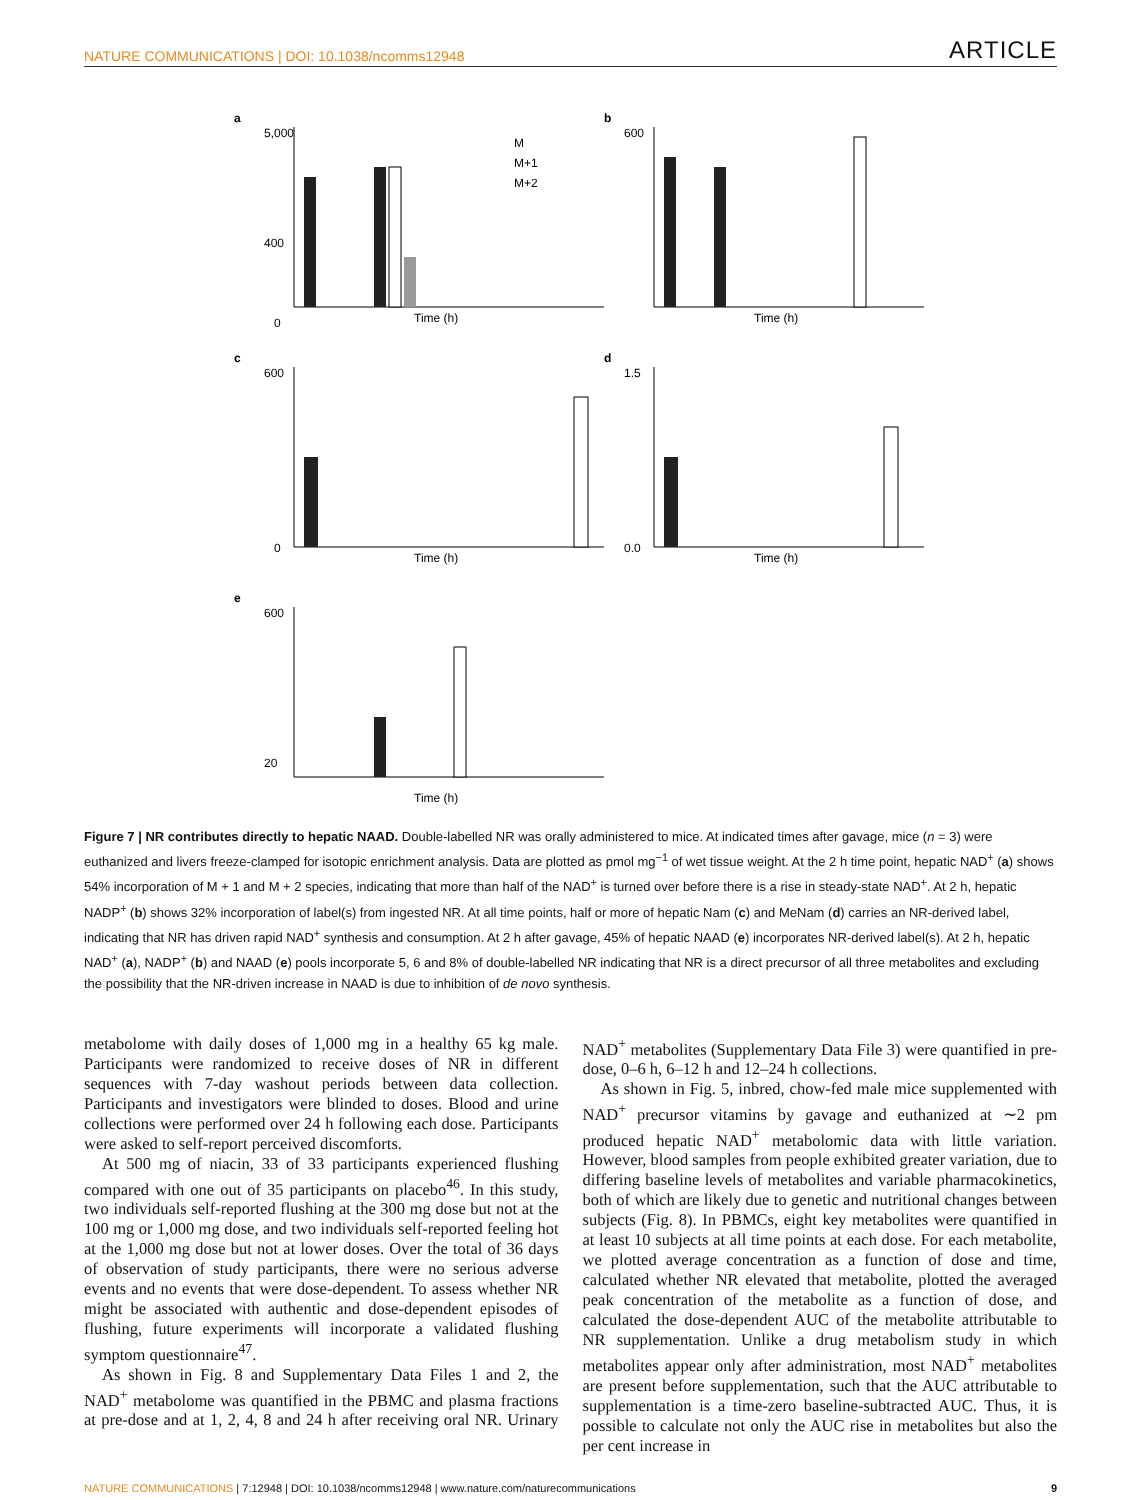NATURE COMMUNICATIONS | DOI: 10.1038/ncomms12948 ARTICLE
a
5,000
400
0
M
M+1
M+2
Time (h)
b
600
Time (h)
c
600
0
Time (h)
d
1.5
0.0
Time (h)
e
600
20
Time (h)
Figure 7 | NR contributes directly to hepatic NAAD. Double-labelled NR was orally administered to mice. At indicated times after gavage, mice (n = 3) were euthanized and livers freeze-clamped for isotopic enrichment analysis. Data are plotted as pmol mg<sup>−1</sup> of wet tissue weight. At the 2 h time point, hepatic NAD<sup>+</sup> (a) shows 54% incorporation of M + 1 and M + 2 species, indicating that more than half of the NAD<sup>+</sup> is turned over before there is a rise in steady-state NAD<sup>+</sup>. At 2 h, hepatic NADP<sup>+</sup> (b) shows 32% incorporation of label(s) from ingested NR. At all time points, half or more of hepatic Nam (c) and MeNam (d) carries an NR-derived label, indicating that NR has driven rapid NAD<sup>+</sup> synthesis and consumption. At 2 h after gavage, 45% of hepatic NAAD (e) incorporates NR-derived label(s). At 2 h, hepatic NAD<sup>+</sup> (a), NADP<sup>+</sup> (b) and NAAD (e) pools incorporate 5, 6 and 8% of double-labelled NR indicating that NR is a direct precursor of all three metabolites and excluding the possibility that the NR-driven increase in NAAD is due to inhibition of de novo synthesis.
metabolome with daily doses of 1,000 mg in a healthy 65 kg male. Participants were randomized to receive doses of NR in different sequences with 7-day washout periods between data collection. Participants and investigators were blinded to doses. Blood and urine collections were performed over 24 h following each dose. Participants were asked to self-report perceived discomforts.
At 500 mg of niacin, 33 of 33 participants experienced flushing compared with one out of 35 participants on placebo<sup>46</sup>. In this study, two individuals self-reported flushing at the 300 mg dose but not at the 100 mg or 1,000 mg dose, and two individuals self-reported feeling hot at the 1,000 mg dose but not at lower doses. Over the total of 36 days of observation of study participants, there were no serious adverse events and no events that were dose-dependent. To assess whether NR might be associated with authentic and dose-dependent episodes of flushing, future experiments will incorporate a validated flushing symptom questionnaire<sup>47</sup>.
As shown in Fig. 8 and Supplementary Data Files 1 and 2, the NAD<sup>+</sup> metabolome was quantified in the PBMC and plasma fractions at pre-dose and at 1, 2, 4, 8 and 24 h after receiving oral NR. Urinary NAD<sup>+</sup> metabolites (Supplementary Data File 3) were quantified in pre-dose, 0–6 h, 6–12 h and 12–24 h collections.
As shown in Fig. 5, inbred, chow-fed male mice supplemented with NAD<sup>+</sup> precursor vitamins by gavage and euthanized at ∼2 pm produced hepatic NAD<sup>+</sup> metabolomic data with little variation. However, blood samples from people exhibited greater variation, due to differing baseline levels of metabolites and variable pharmacokinetics, both of which are likely due to genetic and nutritional changes between subjects (Fig. 8). In PBMCs, eight key metabolites were quantified in at least 10 subjects at all time points at each dose. For each metabolite, we plotted average concentration as a function of dose and time, calculated whether NR elevated that metabolite, plotted the averaged peak concentration of the metabolite as a function of dose, and calculated the dose-dependent AUC of the metabolite attributable to NR supplementation. Unlike a drug metabolism study in which metabolites appear only after administration, most NAD<sup>+</sup> metabolites are present before supplementation, such that the AUC attributable to supplementation is a time-zero baseline-subtracted AUC. Thus, it is possible to calculate not only the AUC rise in metabolites but also the per cent increase in
NATURE COMMUNICATIONS | 7:12948 | DOI: 10.1038/ncomms12948 | www.nature.com/naturecommunications 9